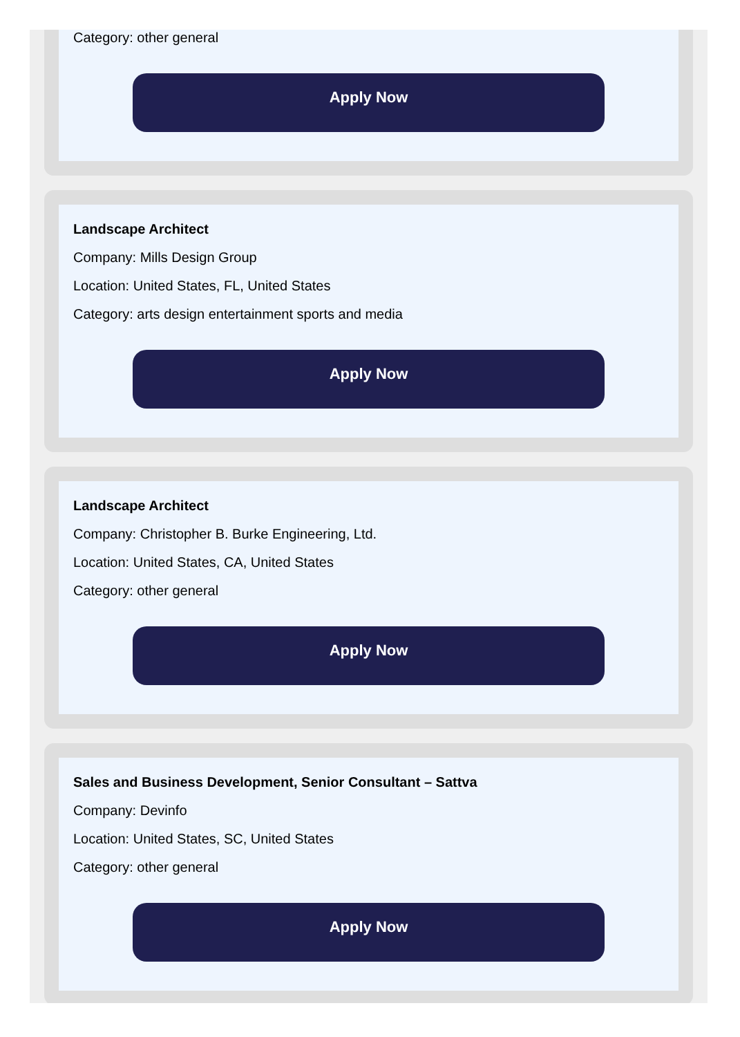Category: other general
Apply Now
Landscape Architect
Company: Mills Design Group
Location: United States, FL, United States
Category: arts design entertainment sports and media
Apply Now
Landscape Architect
Company: Christopher B. Burke Engineering, Ltd.
Location: United States, CA, United States
Category: other general
Apply Now
Sales and Business Development, Senior Consultant – Sattva
Company: Devinfo
Location: United States, SC, United States
Category: other general
Apply Now